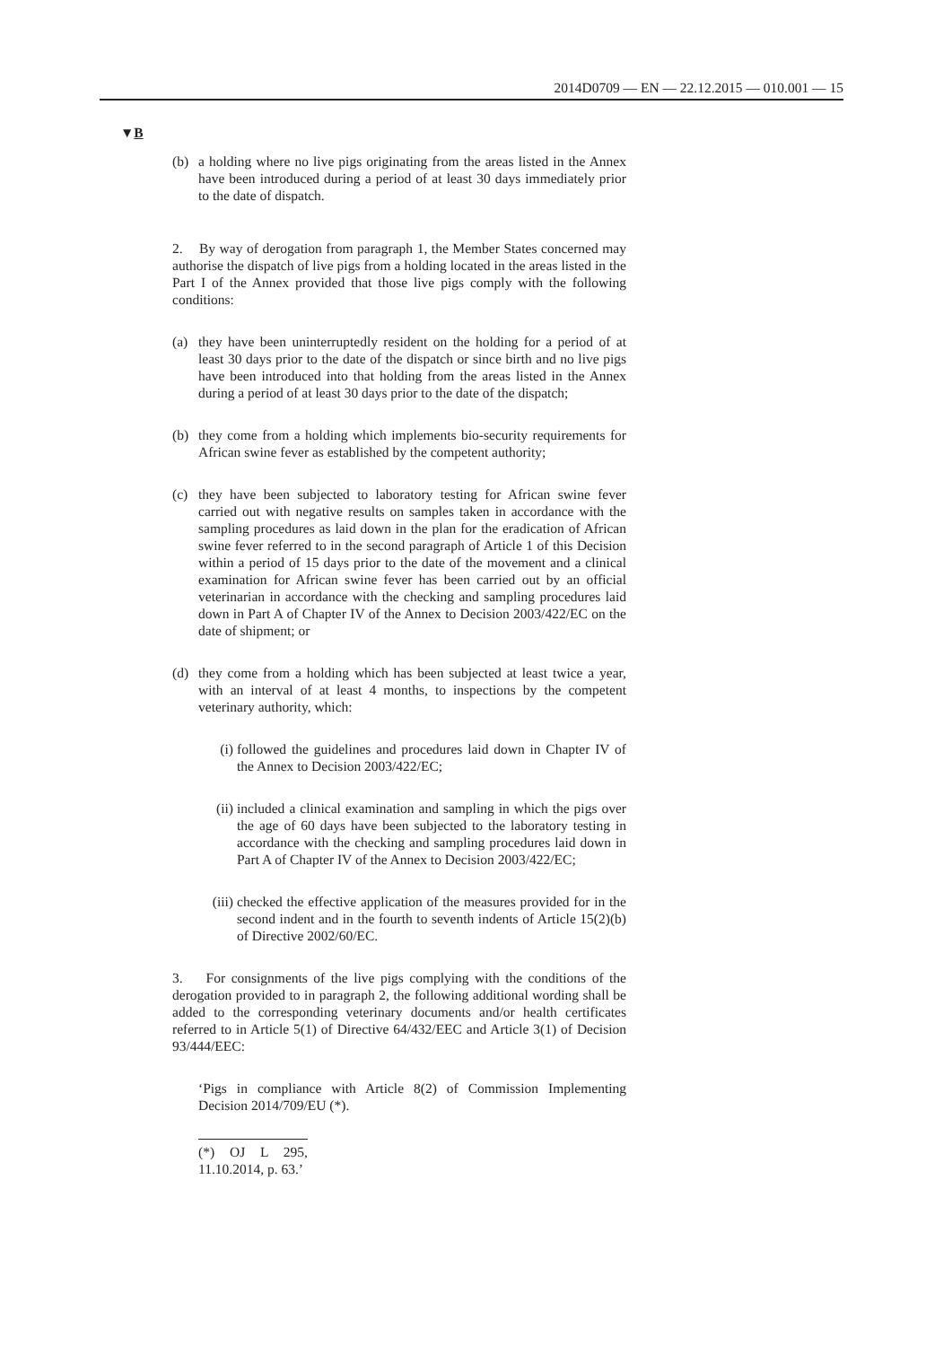2014D0709 — EN — 22.12.2015 — 010.001 — 15
▼B
(b) a holding where no live pigs originating from the areas listed in the Annex have been introduced during a period of at least 30 days immediately prior to the date of dispatch.
2. By way of derogation from paragraph 1, the Member States concerned may authorise the dispatch of live pigs from a holding located in the areas listed in the Part I of the Annex provided that those live pigs comply with the following conditions:
(a) they have been uninterruptedly resident on the holding for a period of at least 30 days prior to the date of the dispatch or since birth and no live pigs have been introduced into that holding from the areas listed in the Annex during a period of at least 30 days prior to the date of the dispatch;
(b) they come from a holding which implements bio-security requirements for African swine fever as established by the competent authority;
(c) they have been subjected to laboratory testing for African swine fever carried out with negative results on samples taken in accordance with the sampling procedures as laid down in the plan for the eradication of African swine fever referred to in the second paragraph of Article 1 of this Decision within a period of 15 days prior to the date of the movement and a clinical examination for African swine fever has been carried out by an official veterinarian in accordance with the checking and sampling procedures laid down in Part A of Chapter IV of the Annex to Decision 2003/422/EC on the date of shipment; or
(d) they come from a holding which has been subjected at least twice a year, with an interval of at least 4 months, to inspections by the competent veterinary authority, which:
(i) followed the guidelines and procedures laid down in Chapter IV of the Annex to Decision 2003/422/EC;
(ii) included a clinical examination and sampling in which the pigs over the age of 60 days have been subjected to the laboratory testing in accordance with the checking and sampling procedures laid down in Part A of Chapter IV of the Annex to Decision 2003/422/EC;
(iii) checked the effective application of the measures provided for in the second indent and in the fourth to seventh indents of Article 15(2)(b) of Directive 2002/60/EC.
3. For consignments of the live pigs complying with the conditions of the derogation provided to in paragraph 2, the following additional wording shall be added to the corresponding veterinary documents and/or health certificates referred to in Article 5(1) of Directive 64/432/EEC and Article 3(1) of Decision 93/444/EEC:
‘Pigs in compliance with Article 8(2) of Commission Implementing Decision 2014/709/EU (*).
(*) OJ L 295, 11.10.2014, p. 63.’